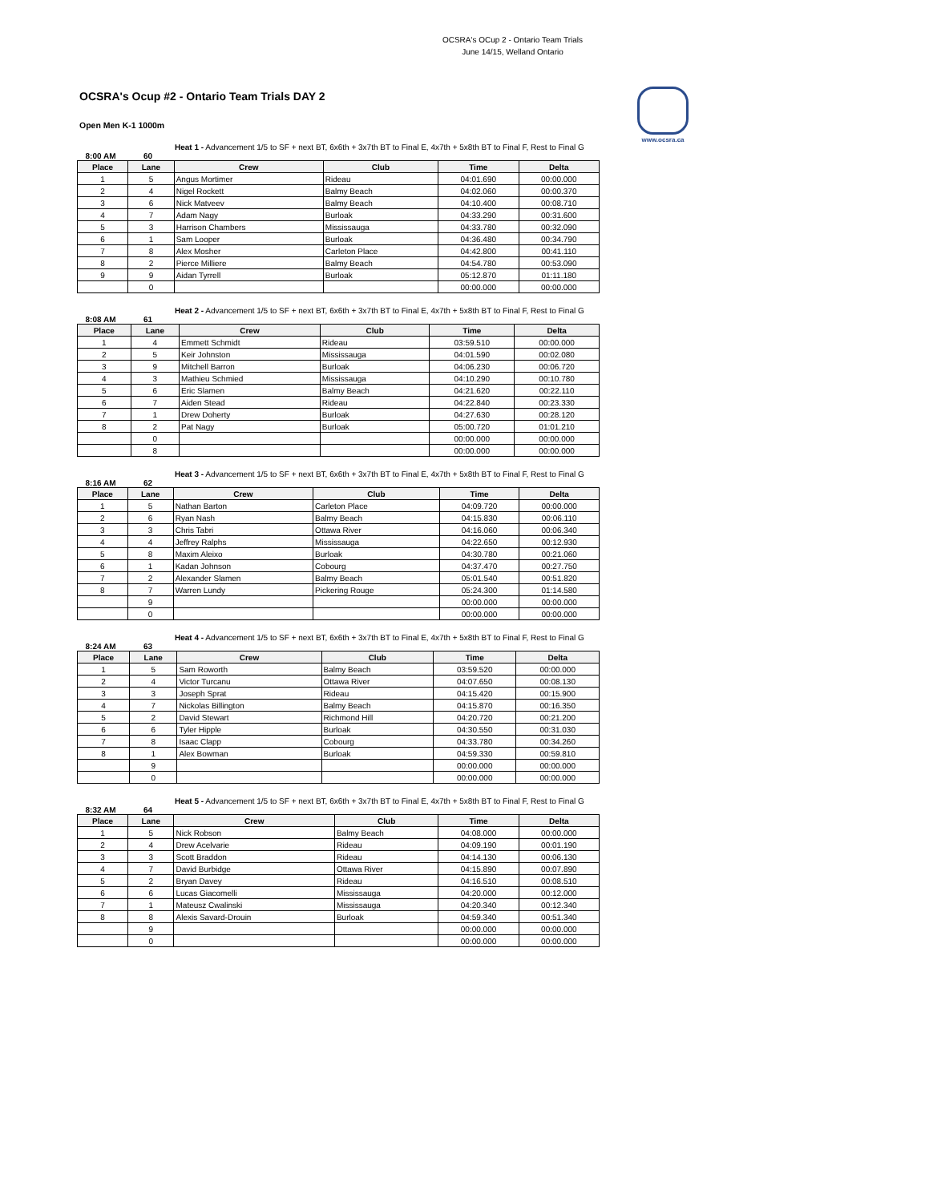OCSRA's OCup 2 - Ontario Team Trials
June 14/15, Welland Ontario
www.ocsra.ca
OCSRA's Ocup #2 - Ontario Team Trials DAY 2
Open Men K-1 1000m
Heat 1 - Advancement 1/5 to SF + next BT, 6x6th + 3x7th BT to Final E, 4x7th + 5x8th BT to Final F, Rest to Final G
8:00 AM 60
| Place | Lane | Crew | Club | Time | Delta |
| --- | --- | --- | --- | --- | --- |
| 1 | 5 | Angus Mortimer | Rideau | 04:01.690 | 00:00.000 |
| 2 | 4 | Nigel Rockett | Balmy Beach | 04:02.060 | 00:00.370 |
| 3 | 6 | Nick Matveev | Balmy Beach | 04:10.400 | 00:08.710 |
| 4 | 7 | Adam Nagy | Burloak | 04:33.290 | 00:31.600 |
| 5 | 3 | Harrison Chambers | Mississauga | 04:33.780 | 00:32.090 |
| 6 | 1 | Sam Looper | Burloak | 04:36.480 | 00:34.790 |
| 7 | 8 | Alex Mosher | Carleton Place | 04:42.800 | 00:41.110 |
| 8 | 2 | Pierce Milliere | Balmy Beach | 04:54.780 | 00:53.090 |
| 9 | 9 | Aidan Tyrrell | Burloak | 05:12.870 | 01:11.180 |
| | 0 | | | 00:00.000 | 00:00.000 |
Heat 2 - Advancement 1/5 to SF + next BT, 6x6th + 3x7th BT to Final E, 4x7th + 5x8th BT to Final F, Rest to Final G
8:08 AM 61
| Place | Lane | Crew | Club | Time | Delta |
| --- | --- | --- | --- | --- | --- |
| 1 | 4 | Emmett Schmidt | Rideau | 03:59.510 | 00:00.000 |
| 2 | 5 | Keir Johnston | Mississauga | 04:01.590 | 00:02.080 |
| 3 | 9 | Mitchell Barron | Burloak | 04:06.230 | 00:06.720 |
| 4 | 3 | Mathieu Schmied | Mississauga | 04:10.290 | 00:10.780 |
| 5 | 6 | Eric Slamen | Balmy Beach | 04:21.620 | 00:22.110 |
| 6 | 7 | Aiden Stead | Rideau | 04:22.840 | 00:23.330 |
| 7 | 1 | Drew Doherty | Burloak | 04:27.630 | 00:28.120 |
| 8 | 2 | Pat Nagy | Burloak | 05:00.720 | 01:01.210 |
| | 0 | | | 00:00.000 | 00:00.000 |
| | 8 | | | 00:00.000 | 00:00.000 |
Heat 3 - Advancement 1/5 to SF + next BT, 6x6th + 3x7th BT to Final E, 4x7th + 5x8th BT to Final F, Rest to Final G
8:16 AM 62
| Place | Lane | Crew | Club | Time | Delta |
| --- | --- | --- | --- | --- | --- |
| 1 | 5 | Nathan Barton | Carleton Place | 04:09.720 | 00:00.000 |
| 2 | 6 | Ryan Nash | Balmy Beach | 04:15.830 | 00:06.110 |
| 3 | 3 | Chris Tabri | Ottawa River | 04:16.060 | 00:06.340 |
| 4 | 4 | Jeffrey Ralphs | Mississauga | 04:22.650 | 00:12.930 |
| 5 | 8 | Maxim Aleixo | Burloak | 04:30.780 | 00:21.060 |
| 6 | 1 | Kadan Johnson | Cobourg | 04:37.470 | 00:27.750 |
| 7 | 2 | Alexander Slamen | Balmy Beach | 05:01.540 | 00:51.820 |
| 8 | 7 | Warren Lundy | Pickering Rouge | 05:24.300 | 01:14.580 |
| | 9 | | | 00:00.000 | 00:00.000 |
| | 0 | | | 00:00.000 | 00:00.000 |
Heat 4 - Advancement 1/5 to SF + next BT, 6x6th + 3x7th BT to Final E, 4x7th + 5x8th BT to Final F, Rest to Final G
8:24 AM 63
| Place | Lane | Crew | Club | Time | Delta |
| --- | --- | --- | --- | --- | --- |
| 1 | 5 | Sam Roworth | Balmy Beach | 03:59.520 | 00:00.000 |
| 2 | 4 | Victor Turcanu | Ottawa River | 04:07.650 | 00:08.130 |
| 3 | 3 | Joseph Sprat | Rideau | 04:15.420 | 00:15.900 |
| 4 | 7 | Nickolas Billington | Balmy Beach | 04:15.870 | 00:16.350 |
| 5 | 2 | David Stewart | Richmond Hill | 04:20.720 | 00:21.200 |
| 6 | 6 | Tyler Hipple | Burloak | 04:30.550 | 00:31.030 |
| 7 | 8 | Isaac Clapp | Cobourg | 04:33.780 | 00:34.260 |
| 8 | 1 | Alex Bowman | Burloak | 04:59.330 | 00:59.810 |
| | 9 | | | 00:00.000 | 00:00.000 |
| | 0 | | | 00:00.000 | 00:00.000 |
Heat 5 - Advancement 1/5 to SF + next BT, 6x6th + 3x7th BT to Final E, 4x7th + 5x8th BT to Final F, Rest to Final G
8:32 AM 64
| Place | Lane | Crew | Club | Time | Delta |
| --- | --- | --- | --- | --- | --- |
| 1 | 5 | Nick Robson | Balmy Beach | 04:08.000 | 00:00.000 |
| 2 | 4 | Drew Acelvarie | Rideau | 04:09.190 | 00:01.190 |
| 3 | 3 | Scott Braddon | Rideau | 04:14.130 | 00:06.130 |
| 4 | 7 | David Burbidge | Ottawa River | 04:15.890 | 00:07.890 |
| 5 | 2 | Bryan Davey | Rideau | 04:16.510 | 00:08.510 |
| 6 | 6 | Lucas Giacomelli | Mississauga | 04:20.000 | 00:12.000 |
| 7 | 1 | Mateusz Cwalinski | Mississauga | 04:20.340 | 00:12.340 |
| 8 | 8 | Alexis Savard-Drouin | Burloak | 04:59.340 | 00:51.340 |
| | 9 | | | 00:00.000 | 00:00.000 |
| | 0 | | | 00:00.000 | 00:00.000 |